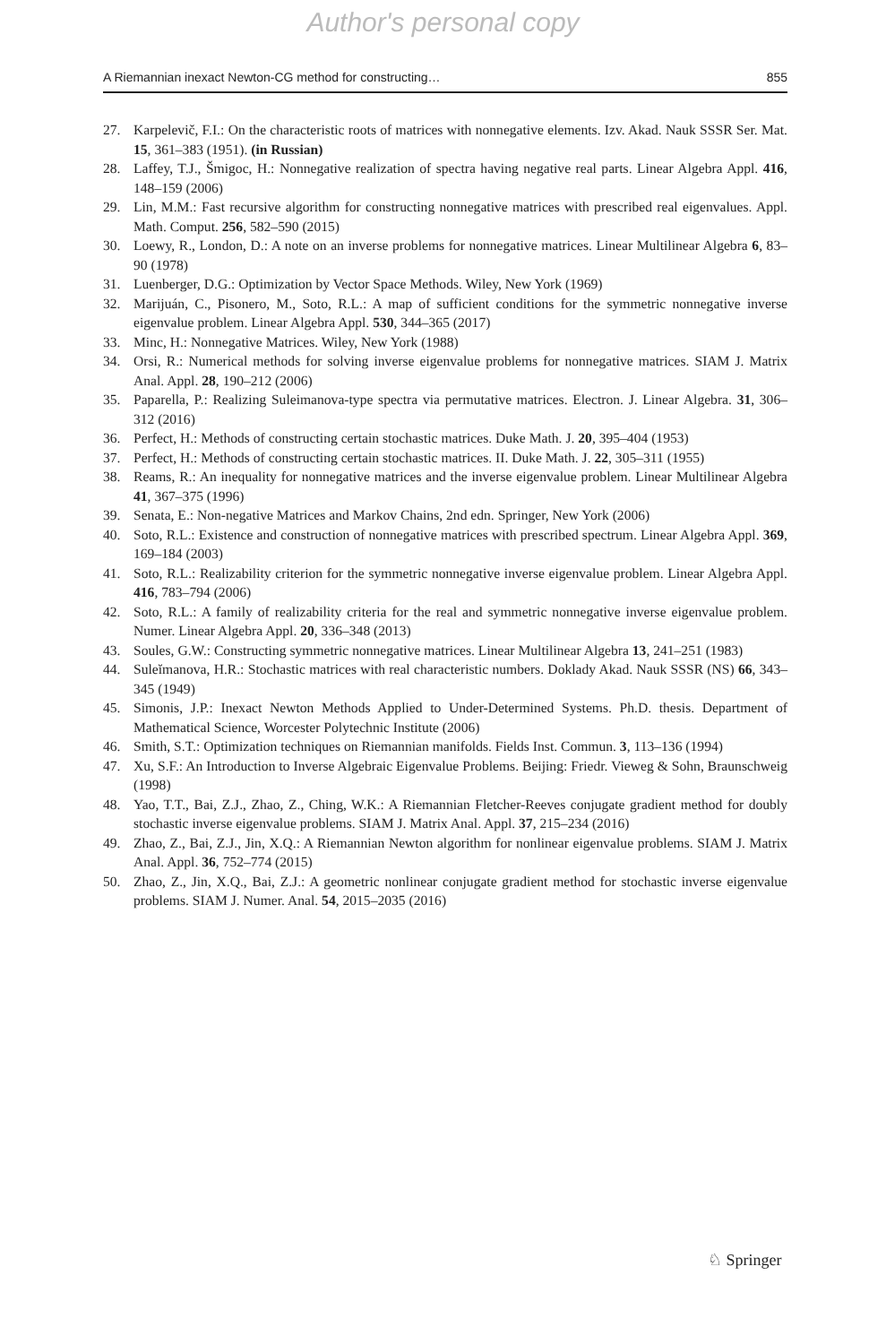Author's personal copy
A Riemannian inexact Newton-CG method for constructing… 855
27. Karpelevič, F.I.: On the characteristic roots of matrices with nonnegative elements. Izv. Akad. Nauk SSSR Ser. Mat. 15, 361–383 (1951). (in Russian)
28. Laffey, T.J., Šmigoc, H.: Nonnegative realization of spectra having negative real parts. Linear Algebra Appl. 416, 148–159 (2006)
29. Lin, M.M.: Fast recursive algorithm for constructing nonnegative matrices with prescribed real eigenvalues. Appl. Math. Comput. 256, 582–590 (2015)
30. Loewy, R., London, D.: A note on an inverse problems for nonnegative matrices. Linear Multilinear Algebra 6, 83–90 (1978)
31. Luenberger, D.G.: Optimization by Vector Space Methods. Wiley, New York (1969)
32. Marijuán, C., Pisonero, M., Soto, R.L.: A map of sufficient conditions for the symmetric nonnegative inverse eigenvalue problem. Linear Algebra Appl. 530, 344–365 (2017)
33. Minc, H.: Nonnegative Matrices. Wiley, New York (1988)
34. Orsi, R.: Numerical methods for solving inverse eigenvalue problems for nonnegative matrices. SIAM J. Matrix Anal. Appl. 28, 190–212 (2006)
35. Paparella, P.: Realizing Suleimanova-type spectra via permutative matrices. Electron. J. Linear Algebra. 31, 306–312 (2016)
36. Perfect, H.: Methods of constructing certain stochastic matrices. Duke Math. J. 20, 395–404 (1953)
37. Perfect, H.: Methods of constructing certain stochastic matrices. II. Duke Math. J. 22, 305–311 (1955)
38. Reams, R.: An inequality for nonnegative matrices and the inverse eigenvalue problem. Linear Multilinear Algebra 41, 367–375 (1996)
39. Senata, E.: Non-negative Matrices and Markov Chains, 2nd edn. Springer, New York (2006)
40. Soto, R.L.: Existence and construction of nonnegative matrices with prescribed spectrum. Linear Algebra Appl. 369, 169–184 (2003)
41. Soto, R.L.: Realizability criterion for the symmetric nonnegative inverse eigenvalue problem. Linear Algebra Appl. 416, 783–794 (2006)
42. Soto, R.L.: A family of realizability criteria for the real and symmetric nonnegative inverse eigenvalue problem. Numer. Linear Algebra Appl. 20, 336–348 (2013)
43. Soules, G.W.: Constructing symmetric nonnegative matrices. Linear Multilinear Algebra 13, 241–251 (1983)
44. Suleĭmanova, H.R.: Stochastic matrices with real characteristic numbers. Doklady Akad. Nauk SSSR (NS) 66, 343–345 (1949)
45. Simonis, J.P.: Inexact Newton Methods Applied to Under-Determined Systems. Ph.D. thesis. Department of Mathematical Science, Worcester Polytechnic Institute (2006)
46. Smith, S.T.: Optimization techniques on Riemannian manifolds. Fields Inst. Commun. 3, 113–136 (1994)
47. Xu, S.F.: An Introduction to Inverse Algebraic Eigenvalue Problems. Beijing: Friedr. Vieweg & Sohn, Braunschweig (1998)
48. Yao, T.T., Bai, Z.J., Zhao, Z., Ching, W.K.: A Riemannian Fletcher-Reeves conjugate gradient method for doubly stochastic inverse eigenvalue problems. SIAM J. Matrix Anal. Appl. 37, 215–234 (2016)
49. Zhao, Z., Bai, Z.J., Jin, X.Q.: A Riemannian Newton algorithm for nonlinear eigenvalue problems. SIAM J. Matrix Anal. Appl. 36, 752–774 (2015)
50. Zhao, Z., Jin, X.Q., Bai, Z.J.: A geometric nonlinear conjugate gradient method for stochastic inverse eigenvalue problems. SIAM J. Numer. Anal. 54, 2015–2035 (2016)
♘ Springer